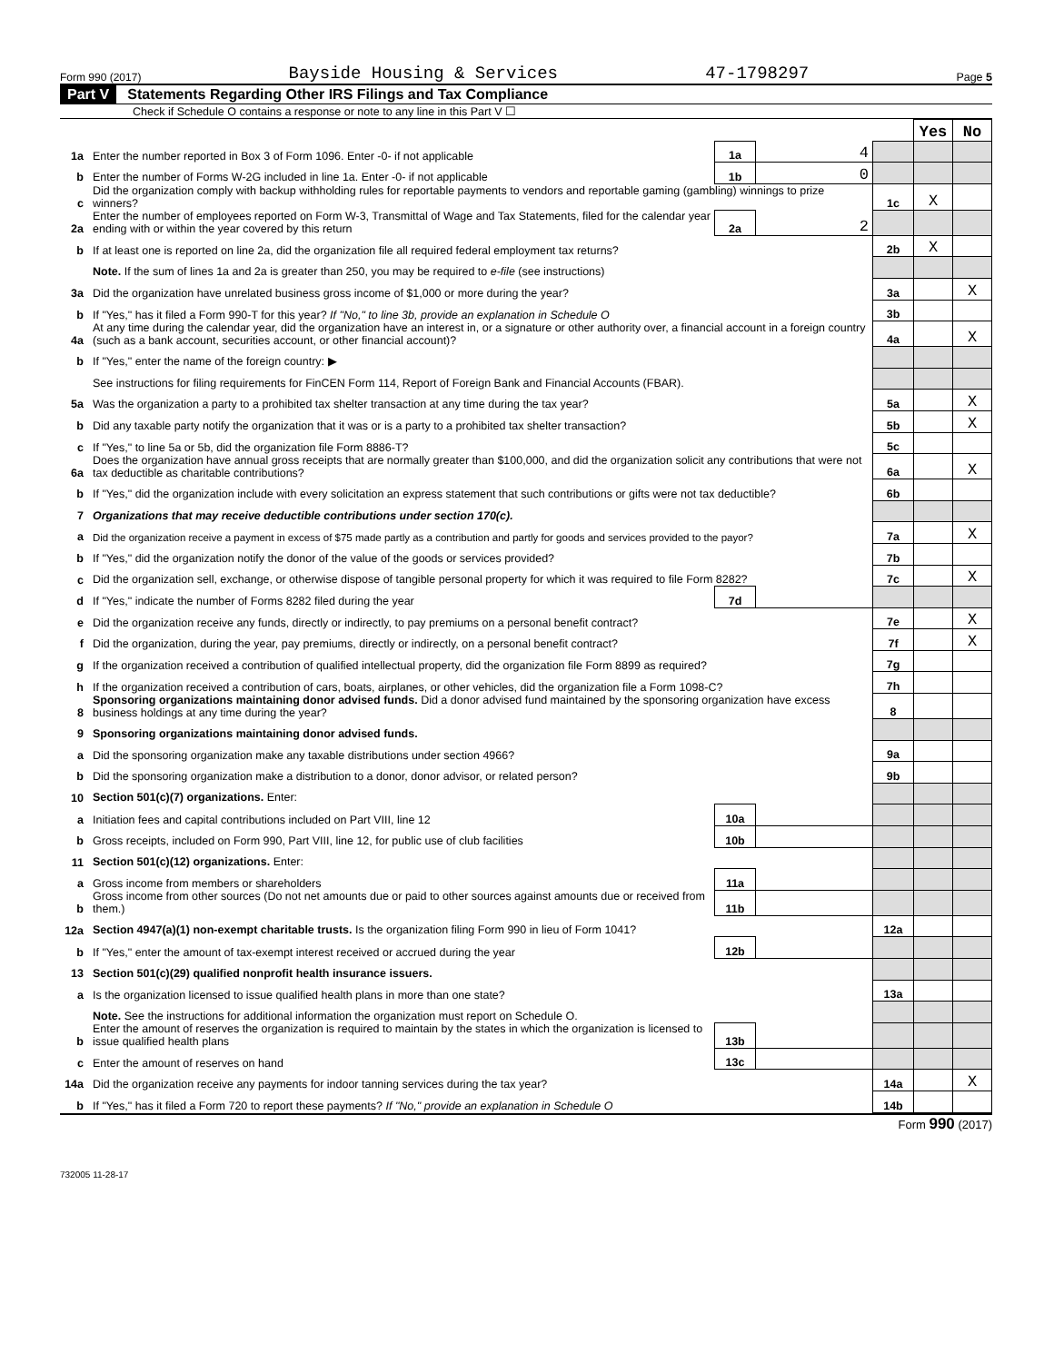Form 990 (2017) Bayside Housing & Services 47-1798297 Page 5
Part V Statements Regarding Other IRS Filings and Tax Compliance
Check if Schedule O contains a response or note to any line in this Part V ☐
| | | | | | Yes | No |
| 1a | Enter the number reported in Box 3 of Form 1096. Enter -0- if not applicable | 1a | 4 | | | |
| b | Enter the number of Forms W-2G included in line 1a. Enter -0- if not applicable | 1b | 0 | | | |
| c | Did the organization comply with backup withholding rules for reportable payments to vendors and reportable gaming (gambling) winnings to prize winners? | | | 1c | X | |
| 2a | Enter the number of employees reported on Form W-3, Transmittal of Wage and Tax Statements, filed for the calendar year ending with or within the year covered by this return | 2a | 2 | | | |
| b | If at least one is reported on line 2a, did the organization file all required federal employment tax returns? | | | 2b | X | |
| | Note. If the sum of lines 1a and 2a is greater than 250, you may be required to e-file (see instructions) | | | | | |
| 3a | Did the organization have unrelated business gross income of $1,000 or more during the year? | | | 3a | | X |
| b | If "Yes," has it filed a Form 990-T for this year? If "No," to line 3b, provide an explanation in Schedule O | | | 3b | | |
| 4a | At any time during the calendar year, did the organization have an interest in, or a signature or other authority over, a financial account in a foreign country (such as a bank account, securities account, or other financial account)? | | | 4a | | X |
| b | If "Yes," enter the name of the foreign country: ▶ | | | | | |
| | See instructions for filing requirements for FinCEN Form 114, Report of Foreign Bank and Financial Accounts (FBAR). | | | | | |
| 5a | Was the organization a party to a prohibited tax shelter transaction at any time during the tax year? | | | 5a | | X |
| b | Did any taxable party notify the organization that it was or is a party to a prohibited tax shelter transaction? | | | 5b | | X |
| c | If "Yes," to line 5a or 5b, did the organization file Form 8886-T? | | | 5c | | |
| 6a | Does the organization have annual gross receipts that are normally greater than $100,000, and did the organization solicit any contributions that were not tax deductible as charitable contributions? | | | 6a | | X |
| b | If "Yes," did the organization include with every solicitation an express statement that such contributions or gifts were not tax deductible? | | | 6b | | |
| 7 | Organizations that may receive deductible contributions under section 170(c). | | | | | |
| a | Did the organization receive a payment in excess of $75 made partly as a contribution and partly for goods and services provided to the payor? | | | 7a | | X |
| b | If "Yes," did the organization notify the donor of the value of the goods or services provided? | | | 7b | | |
| c | Did the organization sell, exchange, or otherwise dispose of tangible personal property for which it was required to file Form 8282? | | | 7c | | X |
| d | If "Yes," indicate the number of Forms 8282 filed during the year | 7d | | | | |
| e | Did the organization receive any funds, directly or indirectly, to pay premiums on a personal benefit contract? | | | 7e | | X |
| f | Did the organization, during the year, pay premiums, directly or indirectly, on a personal benefit contract? | | | 7f | | X |
| g | If the organization received a contribution of qualified intellectual property, did the organization file Form 8899 as required? | | | 7g | | |
| h | If the organization received a contribution of cars, boats, airplanes, or other vehicles, did the organization file a Form 1098-C? | | | 7h | | |
| 8 | Sponsoring organizations maintaining donor advised funds. Did a donor advised fund maintained by the sponsoring organization have excess business holdings at any time during the year? | | | 8 | | |
| 9 | Sponsoring organizations maintaining donor advised funds. | | | | | |
| a | Did the sponsoring organization make any taxable distributions under section 4966? | | | 9a | | |
| b | Did the sponsoring organization make a distribution to a donor, donor advisor, or related person? | | | 9b | | |
| 10 | Section 501(c)(7) organizations. Enter: | | | | | |
| a | Initiation fees and capital contributions included on Part VIII, line 12 | 10a | | | | |
| b | Gross receipts, included on Form 990, Part VIII, line 12, for public use of club facilities | 10b | | | | |
| 11 | Section 501(c)(12) organizations. Enter: | | | | | |
| a | Gross income from members or shareholders | 11a | | | | |
| b | Gross income from other sources (Do not net amounts due or paid to other sources against amounts due or received from them.) | 11b | | | | |
| 12a | Section 4947(a)(1) non-exempt charitable trusts. Is the organization filing Form 990 in lieu of Form 1041? | | | 12a | | |
| b | If "Yes," enter the amount of tax-exempt interest received or accrued during the year | 12b | | | | |
| 13 | Section 501(c)(29) qualified nonprofit health insurance issuers. | | | | | |
| a | Is the organization licensed to issue qualified health plans in more than one state? | | | 13a | | |
| | Note. See the instructions for additional information the organization must report on Schedule O. | | | | | |
| b | Enter the amount of reserves the organization is required to maintain by the states in which the organization is licensed to issue qualified health plans | 13b | | | | |
| c | Enter the amount of reserves on hand | 13c | | | | |
| 14a | Did the organization receive any payments for indoor tanning services during the tax year? | | | 14a | | X |
| b | If "Yes," has it filed a Form 720 to report these payments? If "No," provide an explanation in Schedule O | | | 14b | | |
Form 990 (2017)
732005 11-28-17